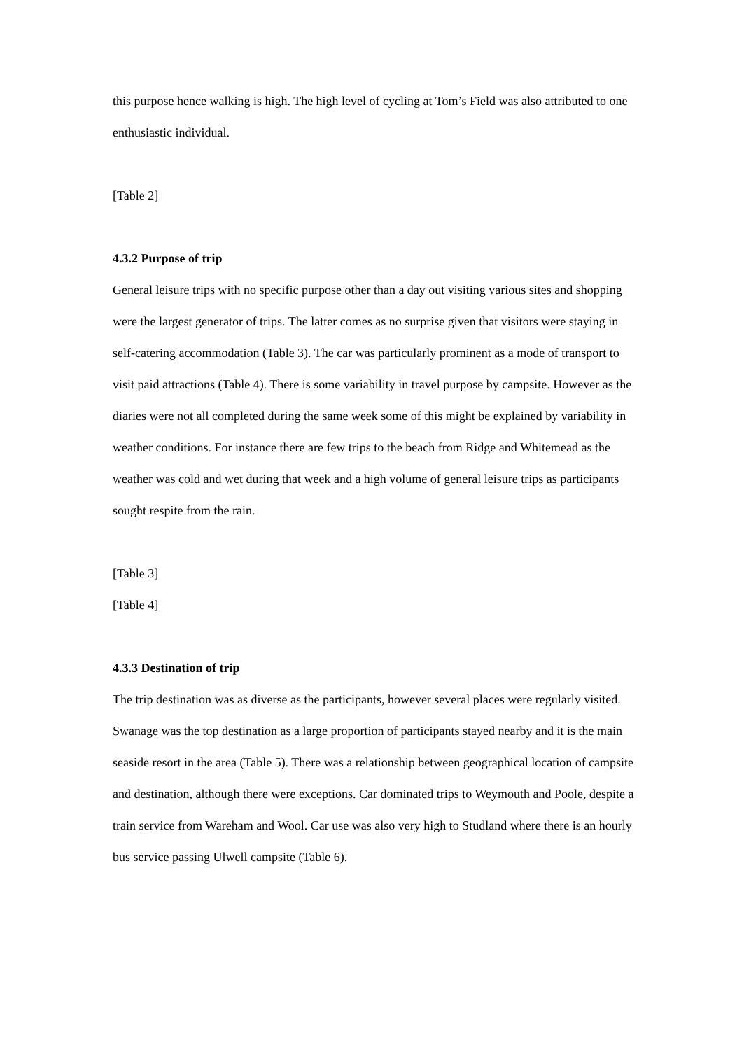this purpose hence walking is high. The high level of cycling at Tom’s Field was also attributed to one enthusiastic individual.
[Table 2]
4.3.2 Purpose of trip
General leisure trips with no specific purpose other than a day out visiting various sites and shopping were the largest generator of trips. The latter comes as no surprise given that visitors were staying in self-catering accommodation (Table 3). The car was particularly prominent as a mode of transport to visit paid attractions (Table 4). There is some variability in travel purpose by campsite. However as the diaries were not all completed during the same week some of this might be explained by variability in weather conditions. For instance there are few trips to the beach from Ridge and Whitemead as the weather was cold and wet during that week and a high volume of general leisure trips as participants sought respite from the rain.
[Table 3]
[Table 4]
4.3.3 Destination of trip
The trip destination was as diverse as the participants, however several places were regularly visited. Swanage was the top destination as a large proportion of participants stayed nearby and it is the main seaside resort in the area (Table 5). There was a relationship between geographical location of campsite and destination, although there were exceptions. Car dominated trips to Weymouth and Poole, despite a train service from Wareham and Wool. Car use was also very high to Studland where there is an hourly bus service passing Ulwell campsite (Table 6).